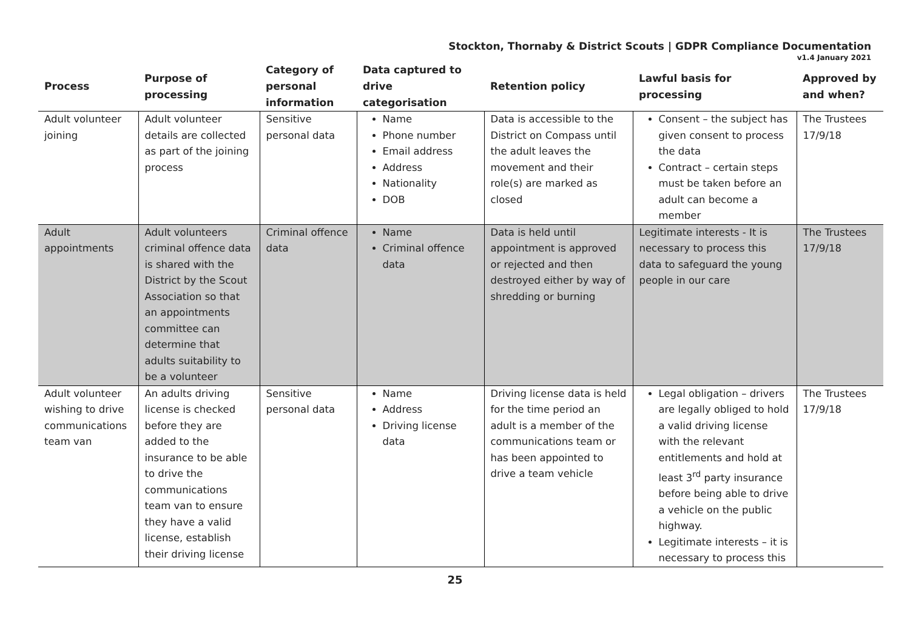Stockton, Thornaby & District Scouts | GDPR Compliance Documentation
v1.4 January 2021
| Process | Purpose of processing | Category of personal information | Data captured to drive categorisation | Retention policy | Lawful basis for processing | Approved by and when? |
| --- | --- | --- | --- | --- | --- | --- |
| Adult volunteer joining | Adult volunteer details are collected as part of the joining process | Sensitive personal data | Name Phone number Email address Address Nationality DOB | Data is accessible to the District on Compass until the adult leaves the movement and their role(s) are marked as closed | Consent – the subject has given consent to process the data Contract – certain steps must be taken before an adult can become a member | The Trustees 17/9/18 |
| Adult appointments | Adult volunteers criminal offence data is shared with the District by the Scout Association so that an appointments committee can determine that adults suitability to be a volunteer | Criminal offence data | Name Criminal offence data | Data is held until appointment is approved or rejected and then destroyed either by way of shredding or burning | Legitimate interests - It is necessary to process this data to safeguard the young people in our care | The Trustees 17/9/18 |
| Adult volunteer wishing to drive communications team van | An adults driving license is checked before they are added to the insurance to be able to drive the communications team van to ensure they have a valid license, establish their driving license | Sensitive personal data | Name Address Driving license data | Driving license data is held for the time period an adult is a member of the communications team or has been appointed to drive a team vehicle | Legal obligation – drivers are legally obliged to hold a valid driving license with the relevant entitlements and hold at least 3<sup>rd</sup> party insurance before being able to drive a vehicle on the public highway. Legitimate interests – it is necessary to process this | The Trustees 17/9/18 |
25